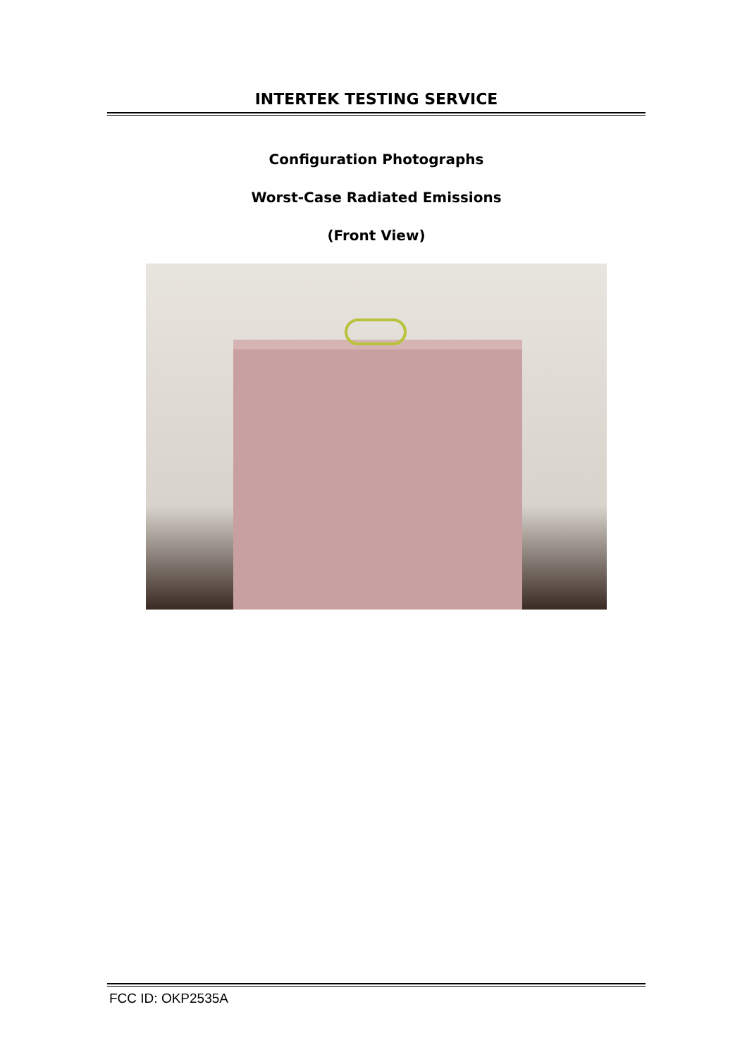INTERTEK TESTING SERVICE
Configuration Photographs
Worst-Case Radiated Emissions
(Front View)
FCC ID: OKP2535A